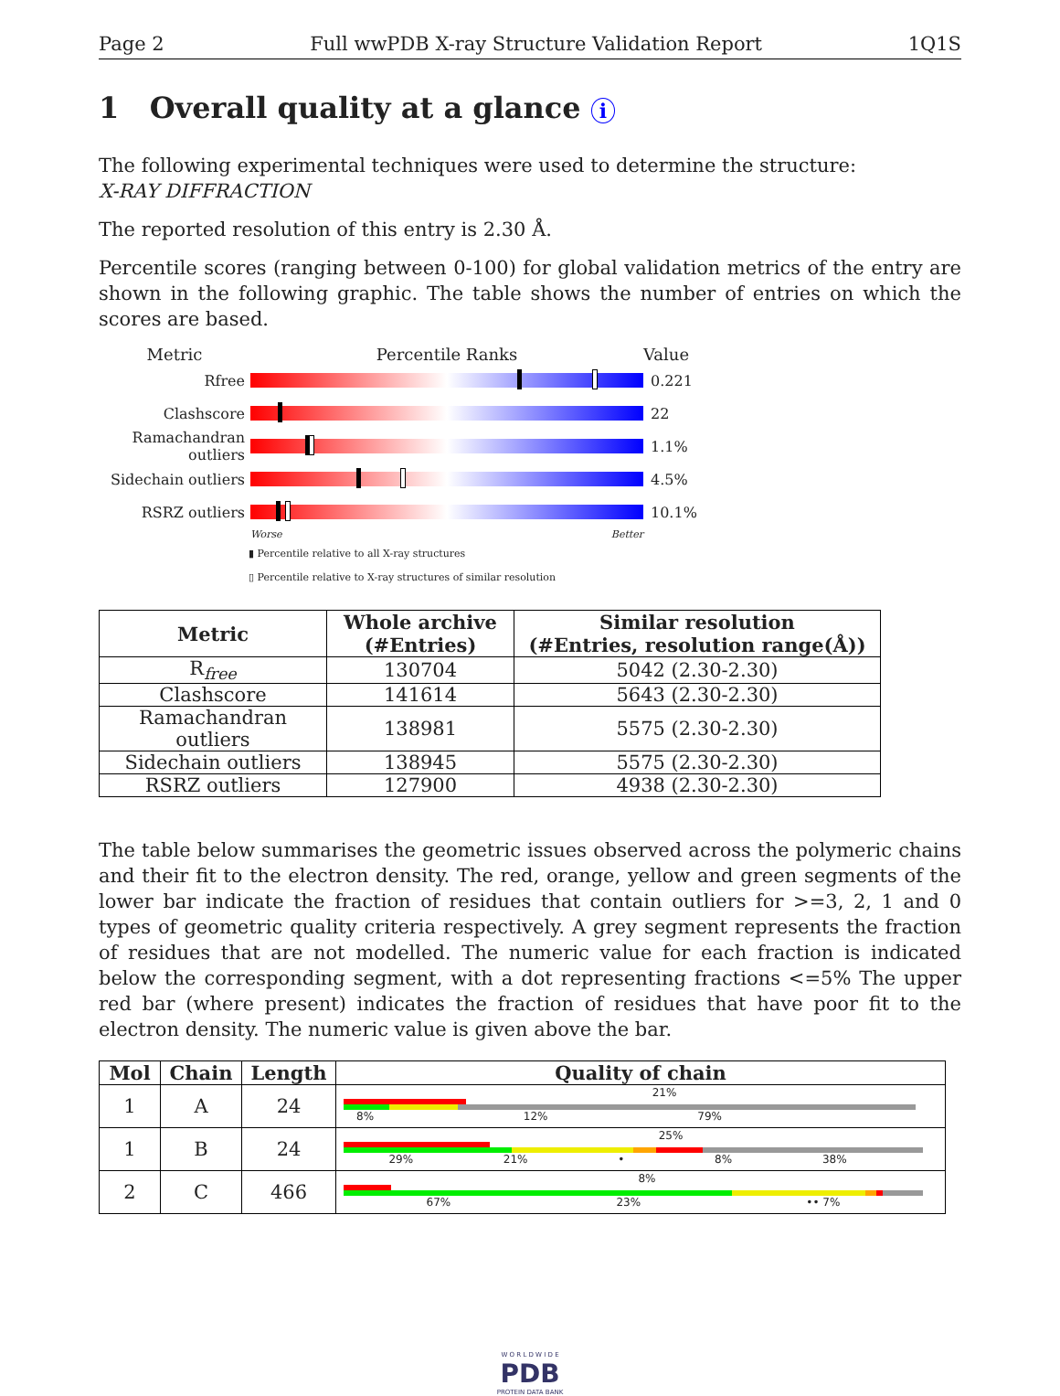Page 2 Full wwPDB X-ray Structure Validation Report 1Q1S
1 Overall quality at a glance i
The following experimental techniques were used to determine the structure:
X-RAY DIFFRACTION
The reported resolution of this entry is 2.30 Å.
Percentile scores (ranging between 0-100) for global validation metrics of the entry are shown in the following graphic. The table shows the number of entries on which the scores are based.
Metric Percentile Ranks Value
Rfree 0.221
Clashscore 22
Ramachandran outliers
1.1%
Sidechain outliers
4.5%
RSRZ outliers 10.1%
Worse Better
▮ Percentile relative to all X-ray structures
▯ Percentile relative to X-ray structures of similar resolution
| Metric | Whole archive (#Entries) | Similar resolution (#Entries, resolution range(Å)) |
| --- | --- | --- |
| R<sub>free</sub> | 130704 | 5042 (2.30-2.30) |
| Clashscore | 141614 | 5643 (2.30-2.30) |
| Ramachandran outliers | 138981 | 5575 (2.30-2.30) |
| Sidechain outliers | 138945 | 5575 (2.30-2.30) |
| RSRZ outliers | 127900 | 4938 (2.30-2.30) |
The table below summarises the geometric issues observed across the polymeric chains and their fit to the electron density. The red, orange, yellow and green segments of the lower bar indicate the fraction of residues that contain outliers for >=3, 2, 1 and 0 types of geometric quality criteria respectively. A grey segment represents the fraction of residues that are not modelled. The numeric value for each fraction is indicated below the corresponding segment, with a dot representing fractions <=5% The upper red bar (where present) indicates the fraction of residues that have poor fit to the electron density. The numeric value is given above the bar.
| Mol | Chain | Length | Quality of chain |
| --- | --- | --- | --- |
| 1 | A | 24 | 21% 8% 12% 79% |
| 1 | B | 24 | 25% 29% 21% • 8% 38% |
| 2 | C | 466 | 8% 67% 23% •• 7% |
W O R L D W I D E
PDB
PROTEIN DATA BANK